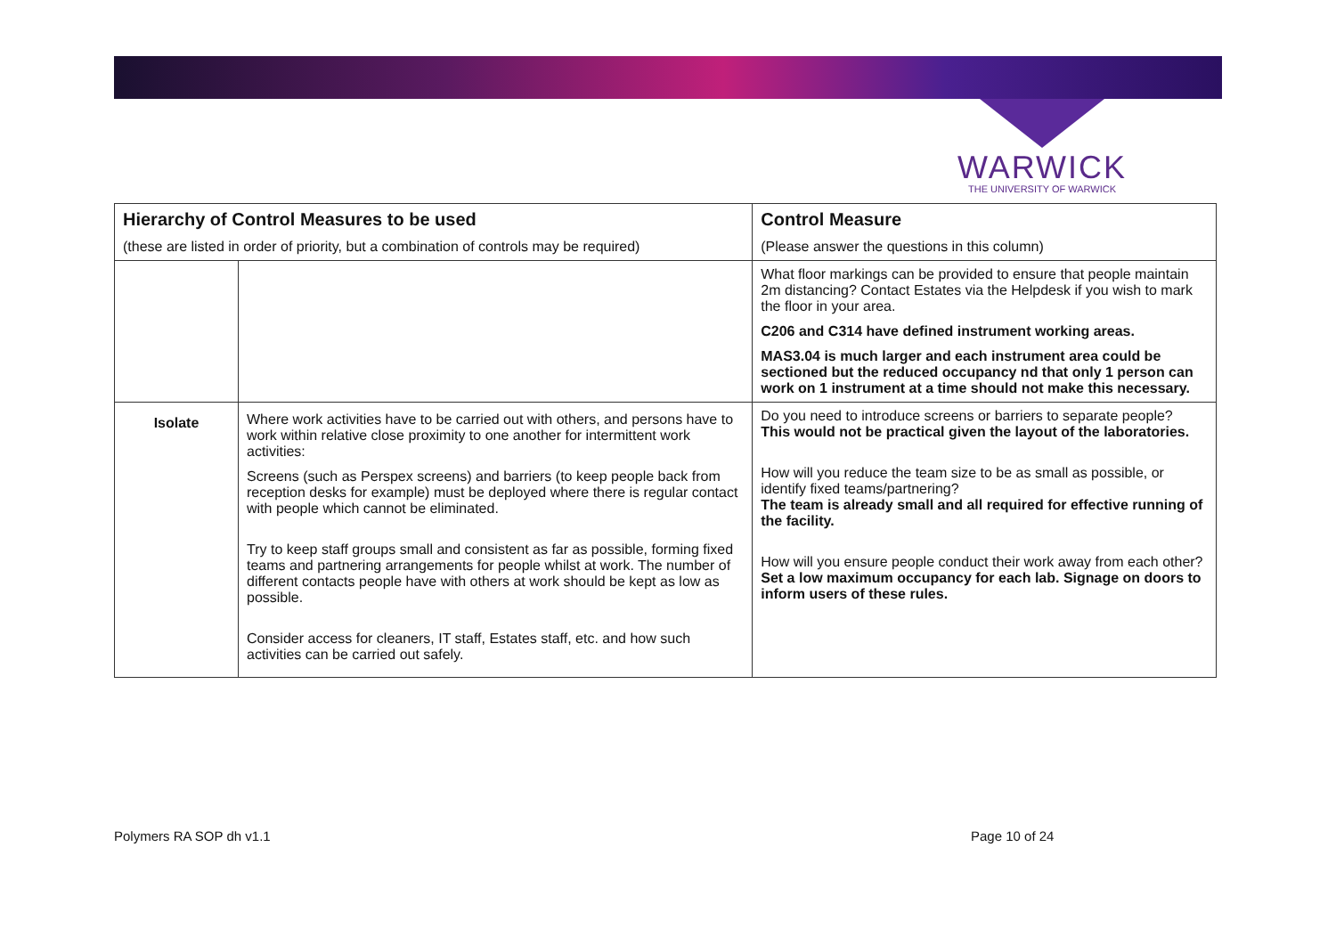WARWICK
THE UNIVERSITY OF WARWICK
| Hierarchy of Control Measures to be used (these are listed in order of priority, but a combination of controls may be required) | | Control Measure (Please answer the questions in this column) |
| --- | --- | --- |
| | | What floor markings can be provided to ensure that people maintain 2m distancing? Contact Estates via the Helpdesk if you wish to mark the floor in your area. C206 and C314 have defined instrument working areas. MAS3.04 is much larger and each instrument area could be sectioned but the reduced occupancy nd that only 1 person can work on 1 instrument at a time should not make this necessary. |
| Isolate | Where work activities have to be carried out with others, and persons have to work within relative close proximity to one another for intermittent work activities: Screens (such as Perspex screens) and barriers (to keep people back from reception desks for example) must be deployed where there is regular contact with people which cannot be eliminated. Try to keep staff groups small and consistent as far as possible, forming fixed teams and partnering arrangements for people whilst at work. The number of different contacts people have with others at work should be kept as low as possible. Consider access for cleaners, IT staff, Estates staff, etc. and how such activities can be carried out safely. | Do you need to introduce screens or barriers to separate people? This would not be practical given the layout of the laboratories. How will you reduce the team size to be as small as possible, or identify fixed teams/partnering? The team is already small and all required for effective running of the facility. How will you ensure people conduct their work away from each other? Set a low maximum occupancy for each lab. Signage on doors to inform users of these rules. |
Polymers RA SOP dh v1.1 Page 10 of 24